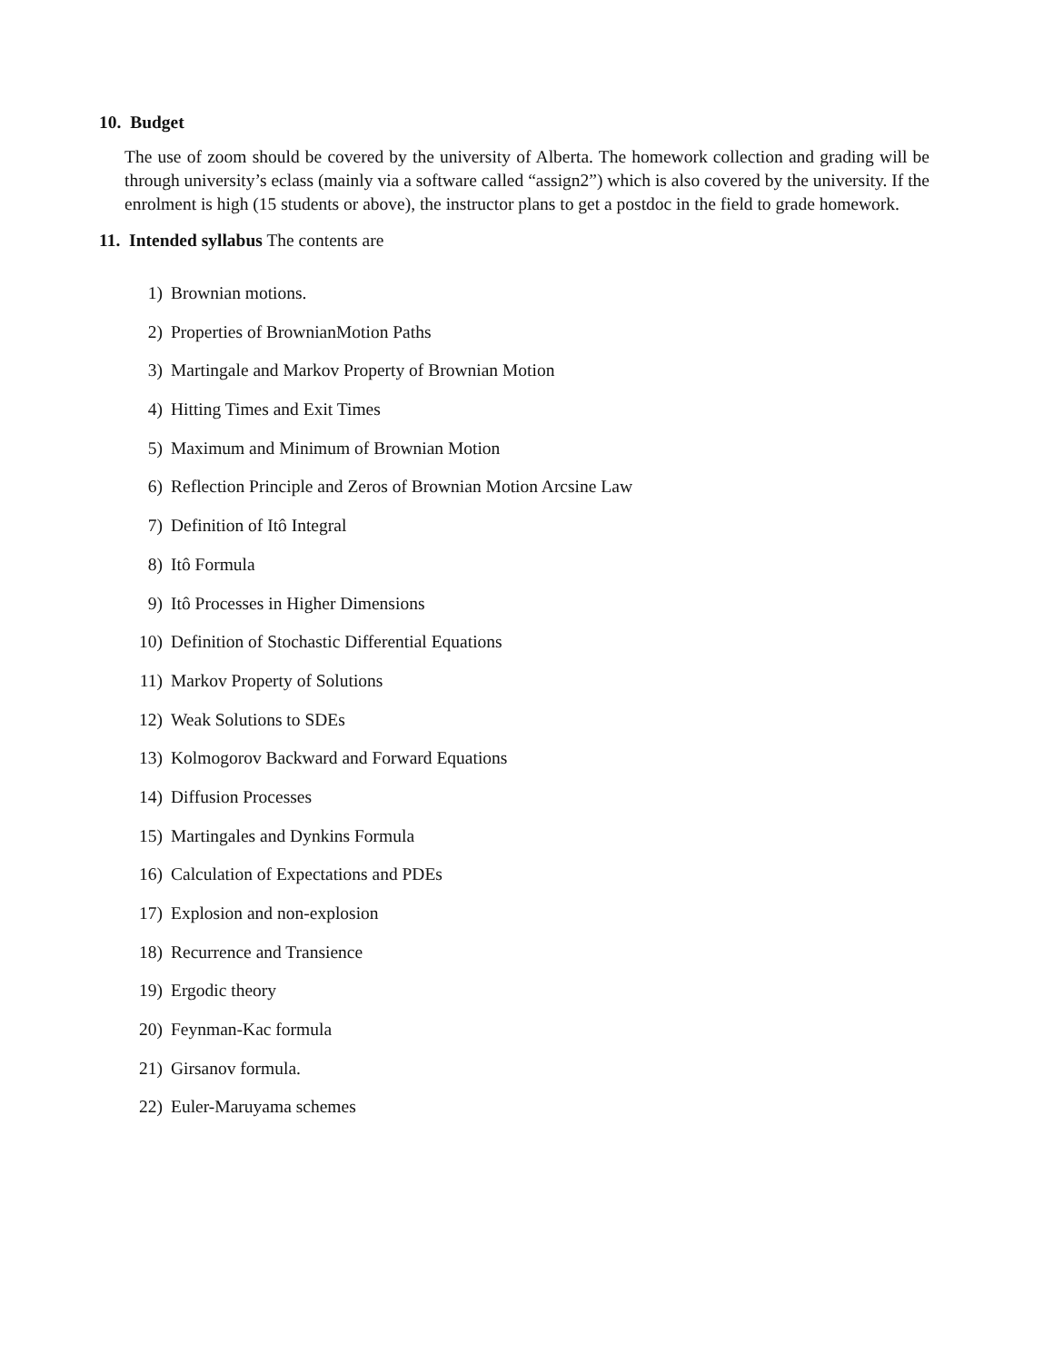10. Budget
The use of zoom should be covered by the university of Alberta. The homework collection and grading will be through university’s eclass (mainly via a software called “assign2”) which is also covered by the university. If the enrolment is high (15 students or above), the instructor plans to get a postdoc in the field to grade homework.
11. Intended syllabus The contents are
1) Brownian motions.
2) Properties of BrownianMotion Paths
3) Martingale and Markov Property of Brownian Motion
4) Hitting Times and Exit Times
5) Maximum and Minimum of Brownian Motion
6) Reflection Principle and Zeros of Brownian Motion Arcsine Law
7) Definition of Itô Integral
8) Itô Formula
9) Itô Processes in Higher Dimensions
10) Definition of Stochastic Differential Equations
11) Markov Property of Solutions
12) Weak Solutions to SDEs
13) Kolmogorov Backward and Forward Equations
14) Diffusion Processes
15) Martingales and Dynkins Formula
16) Calculation of Expectations and PDEs
17) Explosion and non-explosion
18) Recurrence and Transience
19) Ergodic theory
20) Feynman-Kac formula
21) Girsanov formula.
22) Euler-Maruyama schemes